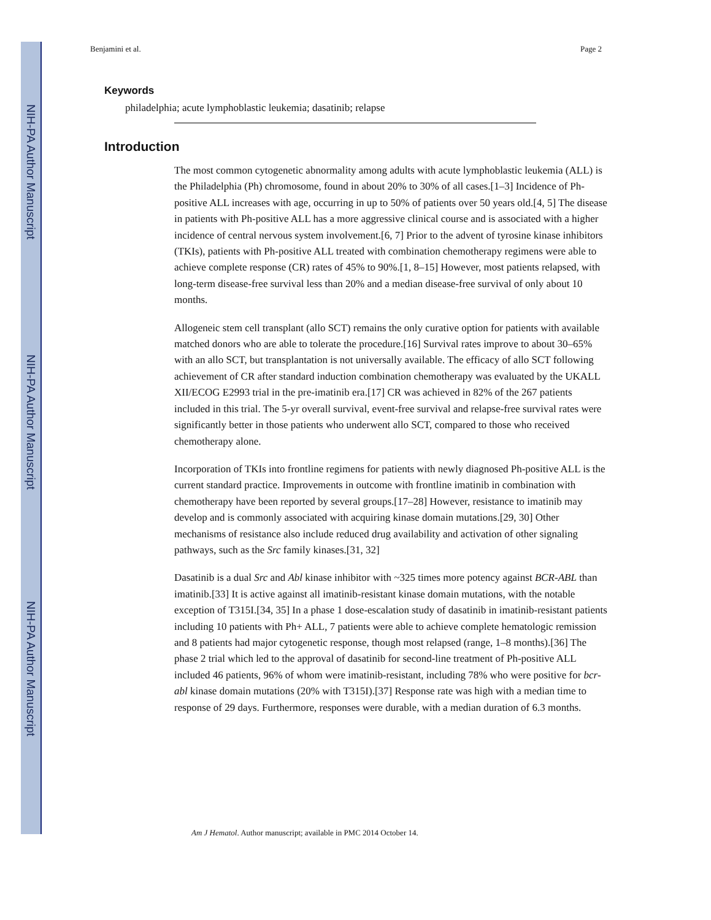NIH-PA Author Manuscript
NIH-PA Author Manuscript
NIH-PA Author Manuscript
Benjamini et al. Page 2
Keywords
philadelphia; acute lymphoblastic leukemia; dasatinib; relapse
Introduction
The most common cytogenetic abnormality among adults with acute lymphoblastic leukemia (ALL) is the Philadelphia (Ph) chromosome, found in about 20% to 30% of all cases.[1–3] Incidence of Ph-positive ALL increases with age, occurring in up to 50% of patients over 50 years old.[4, 5] The disease in patients with Ph-positive ALL has a more aggressive clinical course and is associated with a higher incidence of central nervous system involvement.[6, 7] Prior to the advent of tyrosine kinase inhibitors (TKIs), patients with Ph-positive ALL treated with combination chemotherapy regimens were able to achieve complete response (CR) rates of 45% to 90%.[1, 8–15] However, most patients relapsed, with long-term disease-free survival less than 20% and a median disease-free survival of only about 10 months.
Allogeneic stem cell transplant (allo SCT) remains the only curative option for patients with available matched donors who are able to tolerate the procedure.[16] Survival rates improve to about 30–65% with an allo SCT, but transplantation is not universally available. The efficacy of allo SCT following achievement of CR after standard induction combination chemotherapy was evaluated by the UKALL XII/ECOG E2993 trial in the pre-imatinib era.[17] CR was achieved in 82% of the 267 patients included in this trial. The 5-yr overall survival, event-free survival and relapse-free survival rates were significantly better in those patients who underwent allo SCT, compared to those who received chemotherapy alone.
Incorporation of TKIs into frontline regimens for patients with newly diagnosed Ph-positive ALL is the current standard practice. Improvements in outcome with frontline imatinib in combination with chemotherapy have been reported by several groups.[17–28] However, resistance to imatinib may develop and is commonly associated with acquiring kinase domain mutations.[29, 30] Other mechanisms of resistance also include reduced drug availability and activation of other signaling pathways, such as the Src family kinases.[31, 32]
Dasatinib is a dual Src and Abl kinase inhibitor with ~325 times more potency against BCR-ABL than imatinib.[33] It is active against all imatinib-resistant kinase domain mutations, with the notable exception of T315I.[34, 35] In a phase 1 dose-escalation study of dasatinib in imatinib-resistant patients including 10 patients with Ph+ ALL, 7 patients were able to achieve complete hematologic remission and 8 patients had major cytogenetic response, though most relapsed (range, 1–8 months).[36] The phase 2 trial which led to the approval of dasatinib for second-line treatment of Ph-positive ALL included 46 patients, 96% of whom were imatinib-resistant, including 78% who were positive for bcr-abl kinase domain mutations (20% with T315I).[37] Response rate was high with a median time to response of 29 days. Furthermore, responses were durable, with a median duration of 6.3 months.
Am J Hematol. Author manuscript; available in PMC 2014 October 14.